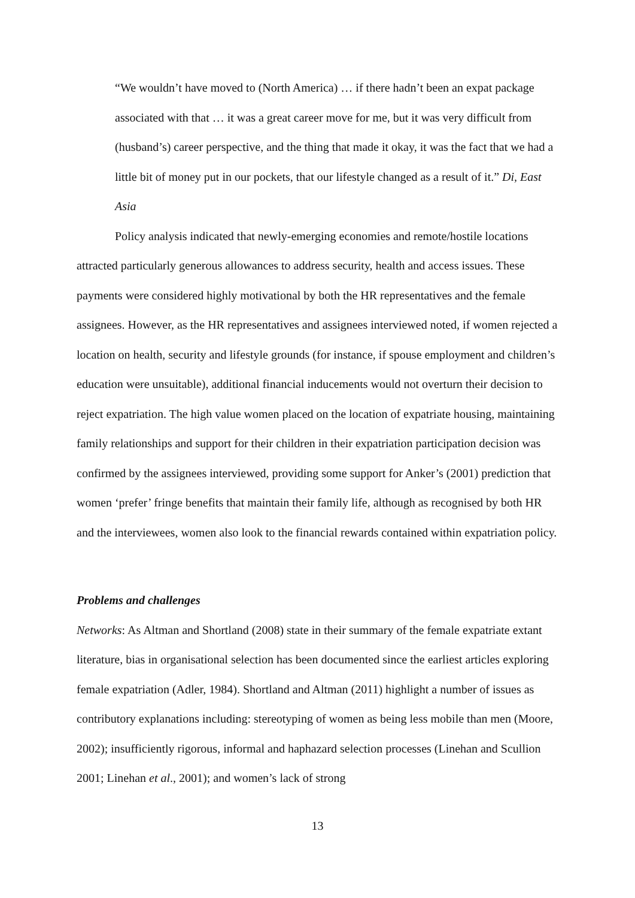“We wouldn’t have moved to (North America) … if there hadn’t been an expat package associated with that … it was a great career move for me, but it was very difficult from (husband’s) career perspective, and the thing that made it okay, it was the fact that we had a little bit of money put in our pockets, that our lifestyle changed as a result of it.” Di, East Asia
Policy analysis indicated that newly-emerging economies and remote/hostile locations attracted particularly generous allowances to address security, health and access issues. These payments were considered highly motivational by both the HR representatives and the female assignees. However, as the HR representatives and assignees interviewed noted, if women rejected a location on health, security and lifestyle grounds (for instance, if spouse employment and children’s education were unsuitable), additional financial inducements would not overturn their decision to reject expatriation. The high value women placed on the location of expatriate housing, maintaining family relationships and support for their children in their expatriation participation decision was confirmed by the assignees interviewed, providing some support for Anker’s (2001) prediction that women ‘prefer’ fringe benefits that maintain their family life, although as recognised by both HR and the interviewees, women also look to the financial rewards contained within expatriation policy.
Problems and challenges
Networks: As Altman and Shortland (2008) state in their summary of the female expatriate extant literature, bias in organisational selection has been documented since the earliest articles exploring female expatriation (Adler, 1984). Shortland and Altman (2011) highlight a number of issues as contributory explanations including: stereotyping of women as being less mobile than men (Moore, 2002); insufficiently rigorous, informal and haphazard selection processes (Linehan and Scullion 2001; Linehan et al., 2001); and women’s lack of strong
13